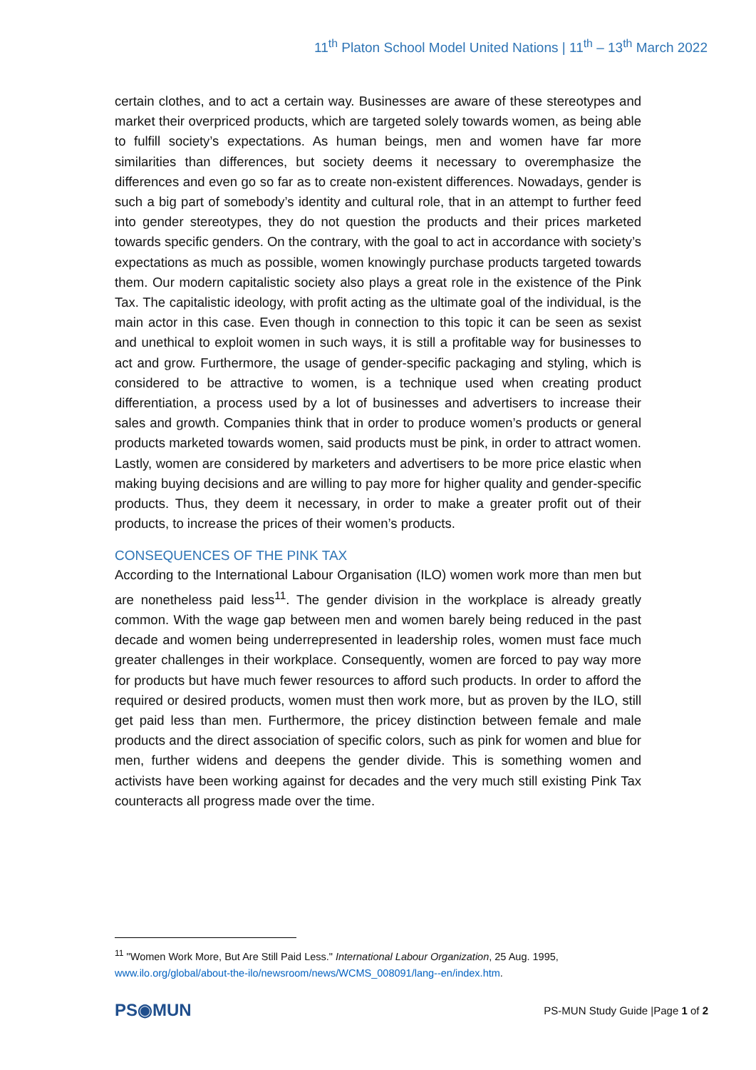11<sup>th</sup> Platon School Model United Nations | 11<sup>th</sup> – 13<sup>th</sup> March 2022
certain clothes, and to act a certain way. Businesses are aware of these stereotypes and market their overpriced products, which are targeted solely towards women, as being able to fulfill society’s expectations. As human beings, men and women have far more similarities than differences, but society deems it necessary to overemphasize the differences and even go so far as to create non-existent differences. Nowadays, gender is such a big part of somebody’s identity and cultural role, that in an attempt to further feed into gender stereotypes, they do not question the products and their prices marketed towards specific genders. On the contrary, with the goal to act in accordance with society’s expectations as much as possible, women knowingly purchase products targeted towards them. Our modern capitalistic society also plays a great role in the existence of the Pink Tax. The capitalistic ideology, with profit acting as the ultimate goal of the individual, is the main actor in this case. Even though in connection to this topic it can be seen as sexist and unethical to exploit women in such ways, it is still a profitable way for businesses to act and grow. Furthermore, the usage of gender-specific packaging and styling, which is considered to be attractive to women, is a technique used when creating product differentiation, a process used by a lot of businesses and advertisers to increase their sales and growth. Companies think that in order to produce women’s products or general products marketed towards women, said products must be pink, in order to attract women. Lastly, women are considered by marketers and advertisers to be more price elastic when making buying decisions and are willing to pay more for higher quality and gender-specific products. Thus, they deem it necessary, in order to make a greater profit out of their products, to increase the prices of their women’s products.
CONSEQUENCES OF THE PINK TAX
According to the International Labour Organisation (ILO) women work more than men but are nonetheless paid less<sup>11</sup>. The gender division in the workplace is already greatly common. With the wage gap between men and women barely being reduced in the past decade and women being underrepresented in leadership roles, women must face much greater challenges in their workplace. Consequently, women are forced to pay way more for products but have much fewer resources to afford such products. In order to afford the required or desired products, women must then work more, but as proven by the ILO, still get paid less than men. Furthermore, the pricey distinction between female and male products and the direct association of specific colors, such as pink for women and blue for men, further widens and deepens the gender divide. This is something women and activists have been working against for decades and the very much still existing Pink Tax counteracts all progress made over the time.
<sup>11</sup> "Women Work More, But Are Still Paid Less." International Labour Organization, 25 Aug. 1995, www.ilo.org/global/about-the-ilo/newsroom/news/WCMS_008091/lang--en/index.htm.
PS◉MUN
PS-MUN Study Guide |Page 1 of 2